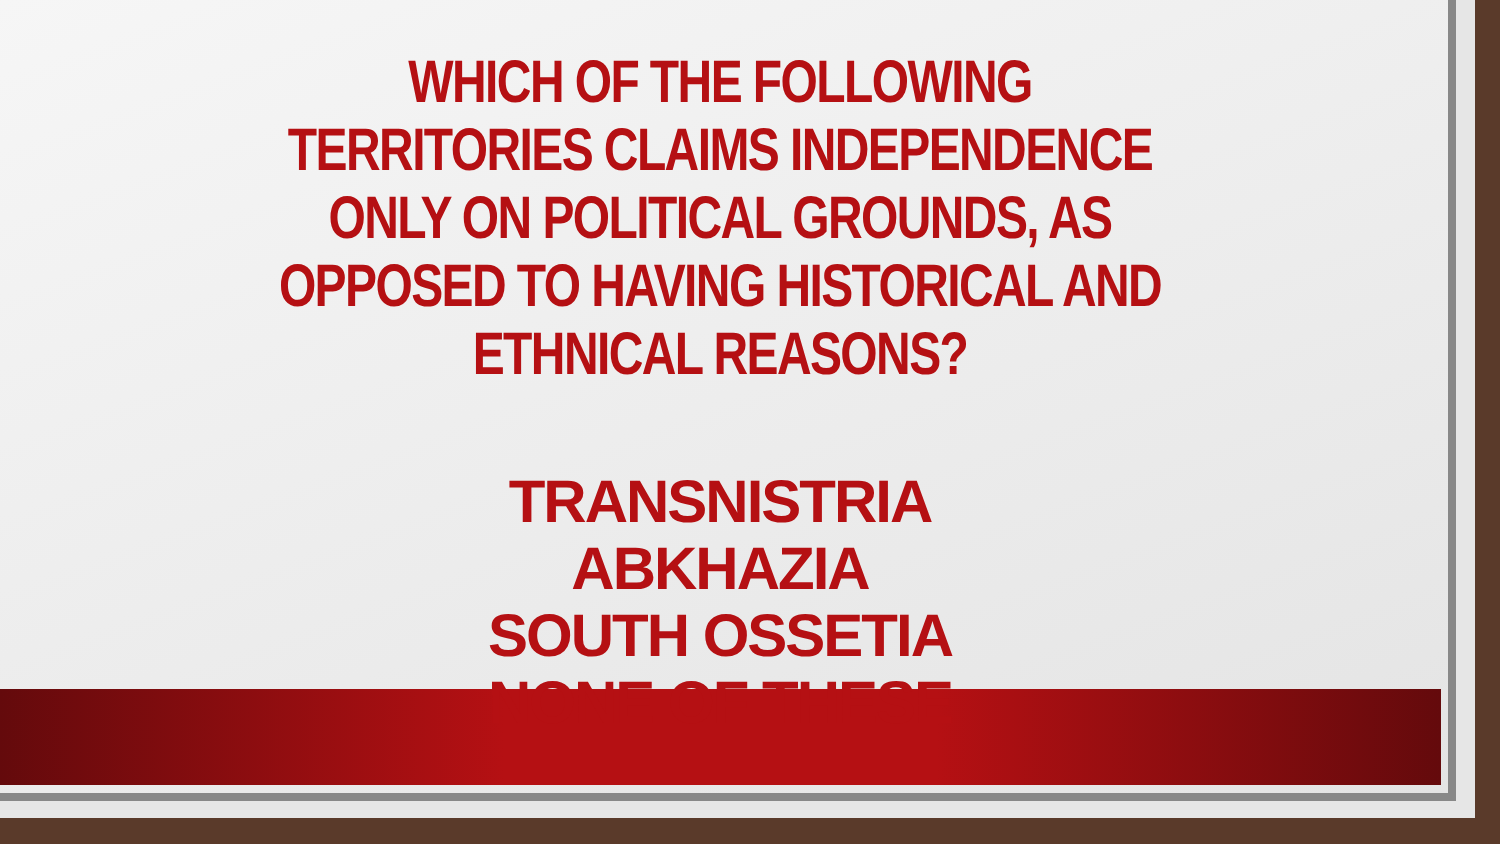WHICH OF THE FOLLOWING TERRITORIES CLAIMS INDEPENDENCE ONLY ON POLITICAL GROUNDS, AS OPPOSED TO HAVING HISTORICAL AND ETHNICAL REASONS?
TRANSNISTRIA
ABKHAZIA
SOUTH OSSETIA
NONE OF THESE